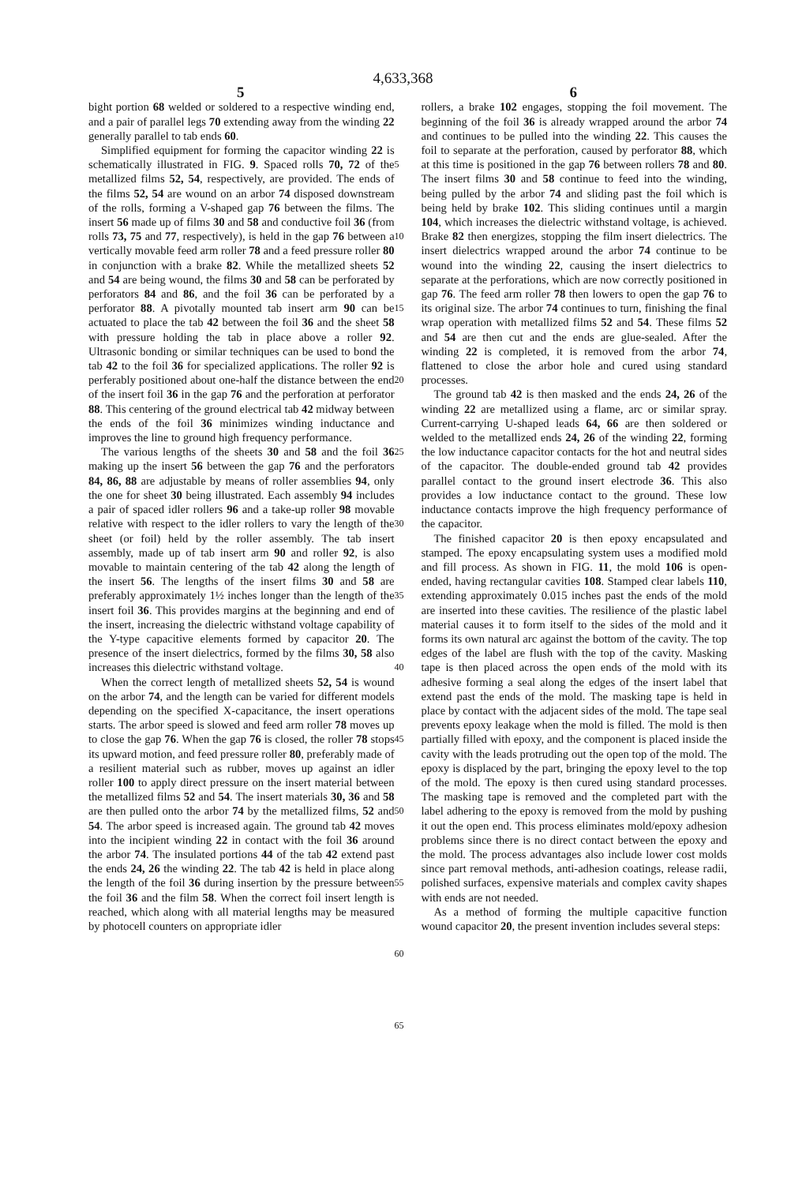4,633,368
5 6
bight portion 68 welded or soldered to a respective winding end, and a pair of parallel legs 70 extending away from the winding 22 generally parallel to tab ends 60.
Simplified equipment for forming the capacitor winding 22 is schematically illustrated in FIG. 9. Spaced rolls 70, 72 of the metallized films 52, 54, respectively, are provided. The ends of the films 52, 54 are wound on an arbor 74 disposed downstream of the rolls, forming a V-shaped gap 76 between the films. The insert 56 made up of films 30 and 58 and conductive foil 36 (from rolls 73, 75 and 77, respectively), is held in the gap 76 between a vertically movable feed arm roller 78 and a feed pressure roller 80 in conjunction with a brake 82. While the metallized sheets 52 and 54 are being wound, the films 30 and 58 can be perforated by perforators 84 and 86, and the foil 36 can be perforated by a perforator 88. A pivotally mounted tab insert arm 90 can be actuated to place the tab 42 between the foil 36 and the sheet 58 with pressure holding the tab in place above a roller 92. Ultrasonic bonding or similar techniques can be used to bond the tab 42 to the foil 36 for specialized applications. The roller 92 is perferably positioned about one-half the distance between the end of the insert foil 36 in the gap 76 and the perforation at perforator 88. This centering of the ground electrical tab 42 midway between the ends of the foil 36 minimizes winding inductance and improves the line to ground high frequency performance.
The various lengths of the sheets 30 and 58 and the foil 36 making up the insert 56 between the gap 76 and the perforators 84, 86, 88 are adjustable by means of roller assemblies 94, only the one for sheet 30 being illustrated. Each assembly 94 includes a pair of spaced idler rollers 96 and a take-up roller 98 movable relative with respect to the idler rollers to vary the length of the sheet (or foil) held by the roller assembly. The tab insert assembly, made up of tab insert arm 90 and roller 92, is also movable to maintain centering of the tab 42 along the length of the insert 56. The lengths of the insert films 30 and 58 are preferably approximately 1½ inches longer than the length of the insert foil 36. This provides margins at the beginning and end of the insert, increasing the dielectric withstand voltage capability of the Y-type capacitive elements formed by capacitor 20. The presence of the insert dielectrics, formed by the films 30, 58 also increases this dielectric withstand voltage.
When the correct length of metallized sheets 52, 54 is wound on the arbor 74, and the length can be varied for different models depending on the specified X-capacitance, the insert operations starts. The arbor speed is slowed and feed arm roller 78 moves up to close the gap 76. When the gap 76 is closed, the roller 78 stops its upward motion, and feed pressure roller 80, preferably made of a resilient material such as rubber, moves up against an idler roller 100 to apply direct pressure on the insert material between the metallized films 52 and 54. The insert materials 30, 36 and 58 are then pulled onto the arbor 74 by the metallized films, 52 and 54. The arbor speed is increased again. The ground tab 42 moves into the incipient winding 22 in contact with the foil 36 around the arbor 74. The insulated portions 44 of the tab 42 extend past the ends 24, 26 the winding 22. The tab 42 is held in place along the length of the foil 36 during insertion by the pressure between the foil 36 and the film 58. When the correct foil insert length is reached, which along with all material lengths may be measured by photocell counters on appropriate idler
5
10
15
20
25
30
35
40
45
50
55
60
65
rollers, a brake 102 engages, stopping the foil movement. The beginning of the foil 36 is already wrapped around the arbor 74 and continues to be pulled into the winding 22. This causes the foil to separate at the perforation, caused by perforator 88, which at this time is positioned in the gap 76 between rollers 78 and 80. The insert films 30 and 58 continue to feed into the winding, being pulled by the arbor 74 and sliding past the foil which is being held by brake 102. This sliding continues until a margin 104, which increases the dielectric withstand voltage, is achieved. Brake 82 then energizes, stopping the film insert dielectrics. The insert dielectrics wrapped around the arbor 74 continue to be wound into the winding 22, causing the insert dielectrics to separate at the perforations, which are now correctly positioned in gap 76. The feed arm roller 78 then lowers to open the gap 76 to its original size. The arbor 74 continues to turn, finishing the final wrap operation with metallized films 52 and 54. These films 52 and 54 are then cut and the ends are glue-sealed. After the winding 22 is completed, it is removed from the arbor 74, flattened to close the arbor hole and cured using standard processes.
The ground tab 42 is then masked and the ends 24, 26 of the winding 22 are metallized using a flame, arc or similar spray. Current-carrying U-shaped leads 64, 66 are then soldered or welded to the metallized ends 24, 26 of the winding 22, forming the low inductance capacitor contacts for the hot and neutral sides of the capacitor. The double-ended ground tab 42 provides parallel contact to the ground insert electrode 36. This also provides a low inductance contact to the ground. These low inductance contacts improve the high frequency performance of the capacitor.
The finished capacitor 20 is then epoxy encapsulated and stamped. The epoxy encapsulating system uses a modified mold and fill process. As shown in FIG. 11, the mold 106 is open-ended, having rectangular cavities 108. Stamped clear labels 110, extending approximately 0.015 inches past the ends of the mold are inserted into these cavities. The resilience of the plastic label material causes it to form itself to the sides of the mold and it forms its own natural arc against the bottom of the cavity. The top edges of the label are flush with the top of the cavity. Masking tape is then placed across the open ends of the mold with its adhesive forming a seal along the edges of the insert label that extend past the ends of the mold. The masking tape is held in place by contact with the adjacent sides of the mold. The tape seal prevents epoxy leakage when the mold is filled. The mold is then partially filled with epoxy, and the component is placed inside the cavity with the leads protruding out the open top of the mold. The epoxy is displaced by the part, bringing the epoxy level to the top of the mold. The epoxy is then cured using standard processes. The masking tape is removed and the completed part with the label adhering to the epoxy is removed from the mold by pushing it out the open end. This process eliminates mold/epoxy adhesion problems since there is no direct contact between the epoxy and the mold. The process advantages also include lower cost molds since part removal methods, anti-adhesion coatings, release radii, polished surfaces, expensive materials and complex cavity shapes with ends are not needed.
As a method of forming the multiple capacitive function wound capacitor 20, the present invention includes several steps: